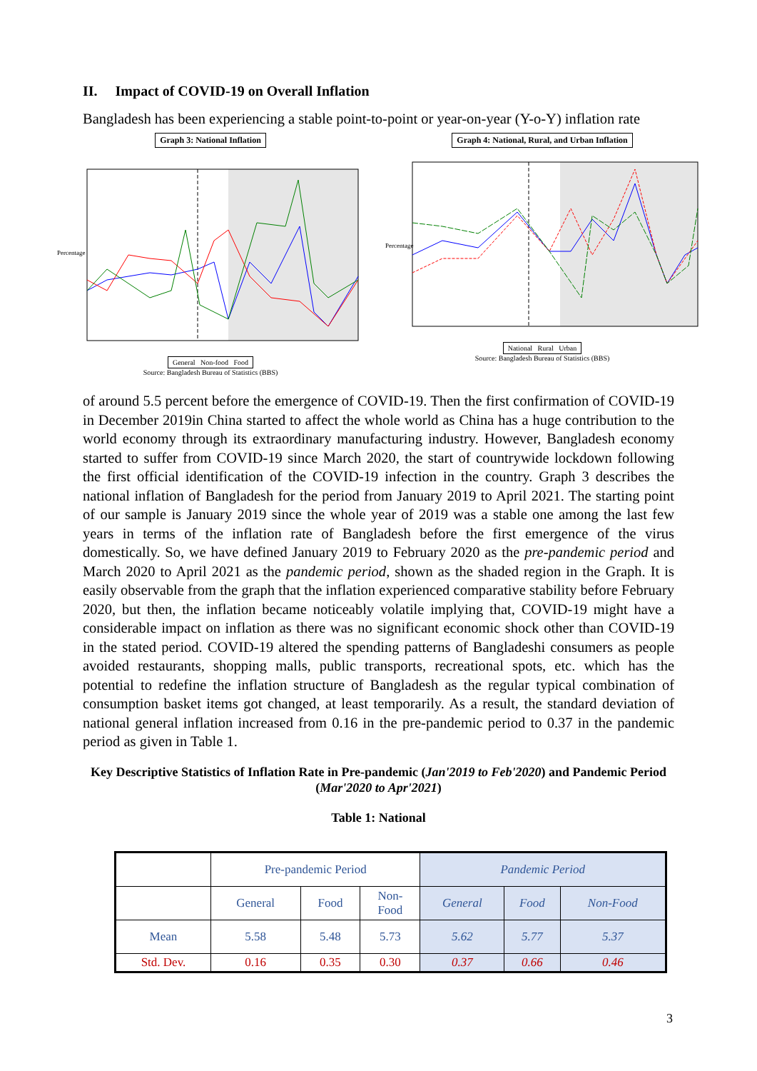II. Impact of COVID-19 on Overall Inflation
Bangladesh has been experiencing a stable point-to-point or year-on-year (Y-o-Y) inflation rate
Graph 3: National Inflation
Percentage
General Non-food Food
Source: Bangladesh Bureau of Statistics (BBS)
Graph 4: National, Rural, and Urban Inflation
Percentage
National Rural Urban
Source: Bangladesh Bureau of Statistics (BBS)
of around 5.5 percent before the emergence of COVID-19. Then the first confirmation of COVID-19 in December 2019in China started to affect the whole world as China has a huge contribution to the world economy through its extraordinary manufacturing industry. However, Bangladesh economy started to suffer from COVID-19 since March 2020, the start of countrywide lockdown following the first official identification of the COVID-19 infection in the country. Graph 3 describes the national inflation of Bangladesh for the period from January 2019 to April 2021. The starting point of our sample is January 2019 since the whole year of 2019 was a stable one among the last few years in terms of the inflation rate of Bangladesh before the first emergence of the virus domestically. So, we have defined January 2019 to February 2020 as the pre-pandemic period and March 2020 to April 2021 as the pandemic period, shown as the shaded region in the Graph. It is easily observable from the graph that the inflation experienced comparative stability before February 2020, but then, the inflation became noticeably volatile implying that, COVID-19 might have a considerable impact on inflation as there was no significant economic shock other than COVID-19 in the stated period. COVID-19 altered the spending patterns of Bangladeshi consumers as people avoided restaurants, shopping malls, public transports, recreational spots, etc. which has the potential to redefine the inflation structure of Bangladesh as the regular typical combination of consumption basket items got changed, at least temporarily. As a result, the standard deviation of national general inflation increased from 0.16 in the pre-pandemic period to 0.37 in the pandemic period as given in Table 1.
Key Descriptive Statistics of Inflation Rate in Pre-pandemic (Jan'2019 to Feb'2020) and Pandemic Period (Mar'2020 to Apr'2021)
Table 1: National
| | Pre-pandemic Period | | | Pandemic Period | | |
| --- | --- | --- | --- | --- | --- | --- |
| | General | Food | Non- Food | General | Food | Non-Food |
| Mean | 5.58 | 5.48 | 5.73 | 5.62 | 5.77 | 5.37 |
| Std. Dev. | 0.16 | 0.35 | 0.30 | 0.37 | 0.66 | 0.46 |
3